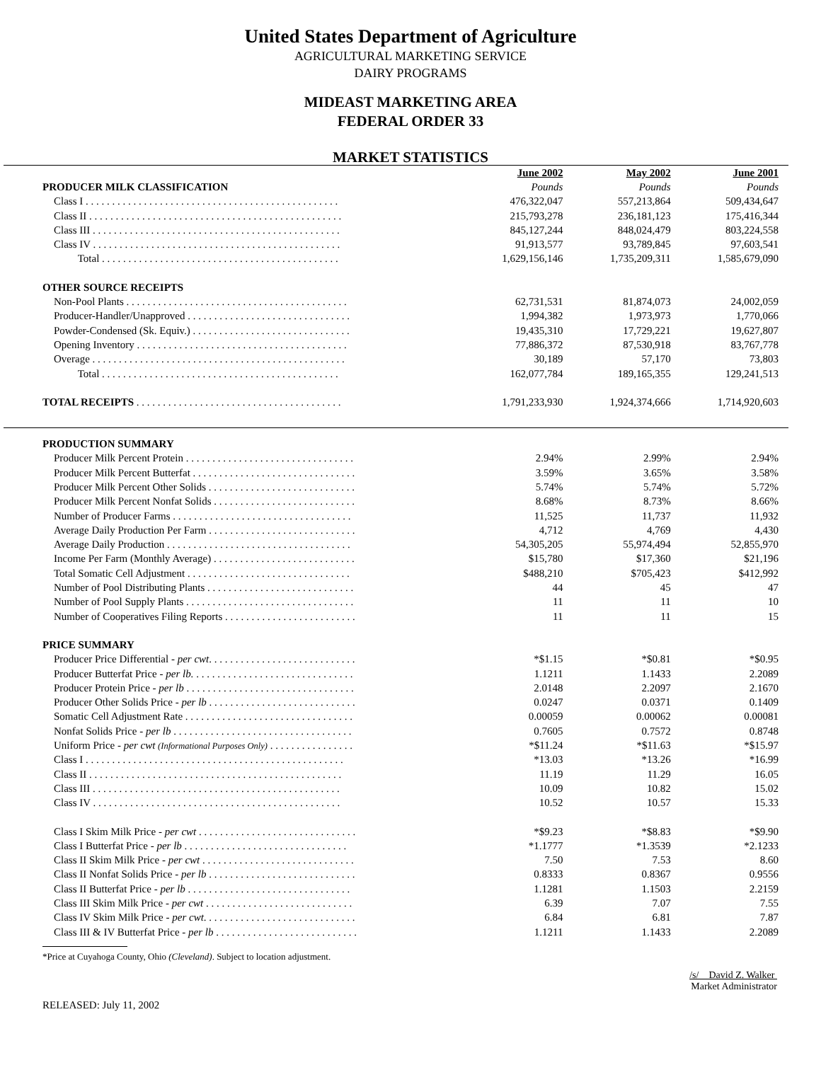United States Department of Agriculture
AGRICULTURAL MARKETING SERVICE
DAIRY PROGRAMS
MIDEAST MARKETING AREA
FEDERAL ORDER 33
MARKET STATISTICS
| | June 2002 | May 2002 | June 2001 |
| --- | --- | --- | --- |
| PRODUCER MILK CLASSIFICATION | Pounds | Pounds | Pounds |
| Class I . . . . . . . . . . . . . . . . . . . . . . . . . . . . . . . . . . . . . . . . . . . . . . . . | 476,322,047 | 557,213,864 | 509,434,647 |
| Class II . . . . . . . . . . . . . . . . . . . . . . . . . . . . . . . . . . . . . . . . . . . . . . . . | 215,793,278 | 236,181,123 | 175,416,344 |
| Class III . . . . . . . . . . . . . . . . . . . . . . . . . . . . . . . . . . . . . . . . . . . . . . . | 845,127,244 | 848,024,479 | 803,224,558 |
| Class IV . . . . . . . . . . . . . . . . . . . . . . . . . . . . . . . . . . . . . . . . . . . . . . . | 91,913,577 | 93,789,845 | 97,603,541 |
| Total . . . . . . . . . . . . . . . . . . . . . . . . . . . . . . . . . . . . . . . . . . . . . | 1,629,156,146 | 1,735,209,311 | 1,585,679,090 |
| OTHER SOURCE RECEIPTS | | | |
| Non-Pool Plants . . . . . . . . . . . . . . . . . . . . . . . . . . . . . . . . . . . . . . . . . . | 62,731,531 | 81,874,073 | 24,002,059 |
| Producer-Handler/Unapproved . . . . . . . . . . . . . . . . . . . . . . . . . . . . . . . | 1,994,382 | 1,973,973 | 1,770,066 |
| Powder-Condensed (Sk. Equiv.) . . . . . . . . . . . . . . . . . . . . . . . . . . . . . . | 19,435,310 | 17,729,221 | 19,627,807 |
| Opening Inventory . . . . . . . . . . . . . . . . . . . . . . . . . . . . . . . . . . . . . . . . | 77,886,372 | 87,530,918 | 83,767,778 |
| Overage . . . . . . . . . . . . . . . . . . . . . . . . . . . . . . . . . . . . . . . . . . . . . . . . | 30,189 | 57,170 | 73,803 |
| Total . . . . . . . . . . . . . . . . . . . . . . . . . . . . . . . . . . . . . . . . . . . . . | 162,077,784 | 189,165,355 | 129,241,513 |
| TOTAL RECEIPTS . . . . . . . . . . . . . . . . . . . . . . . . . . . . . . . . . . . . . . . | 1,791,233,930 | 1,924,374,666 | 1,714,920,603 |
| PRODUCTION SUMMARY | | | |
| Producer Milk Percent Protein . . . . . . . . . . . . . . . . . . . . . . . . . . . . . . . . | 2.94% | 2.99% | 2.94% |
| Producer Milk Percent Butterfat . . . . . . . . . . . . . . . . . . . . . . . . . . . . . . . | 3.59% | 3.65% | 3.58% |
| Producer Milk Percent Other Solids . . . . . . . . . . . . . . . . . . . . . . . . . . . . | 5.74% | 5.74% | 5.72% |
| Producer Milk Percent Nonfat Solids . . . . . . . . . . . . . . . . . . . . . . . . . . . | 8.68% | 8.73% | 8.66% |
| Number of Producer Farms . . . . . . . . . . . . . . . . . . . . . . . . . . . . . . . . . . | 11,525 | 11,737 | 11,932 |
| Average Daily Production Per Farm . . . . . . . . . . . . . . . . . . . . . . . . . . . . | 4,712 | 4,769 | 4,430 |
| Average Daily Production . . . . . . . . . . . . . . . . . . . . . . . . . . . . . . . . . . . | 54,305,205 | 55,974,494 | 52,855,970 |
| Income Per Farm (Monthly Average) . . . . . . . . . . . . . . . . . . . . . . . . . . . | $15,780 | $17,360 | $21,196 |
| Total Somatic Cell Adjustment . . . . . . . . . . . . . . . . . . . . . . . . . . . . . . . | $488,210 | $705,423 | $412,992 |
| Number of Pool Distributing Plants . . . . . . . . . . . . . . . . . . . . . . . . . . . . | 44 | 45 | 47 |
| Number of Pool Supply Plants . . . . . . . . . . . . . . . . . . . . . . . . . . . . . . . . | 11 | 11 | 10 |
| Number of Cooperatives Filing Reports . . . . . . . . . . . . . . . . . . . . . . . . . | 11 | 11 | 15 |
| PRICE SUMMARY | | | |
| Producer Price Differential - per cwt . . . . . . . . . . . . . . . . . . . . . . . . . . . . | *$1.15 | *$0.81 | *$0.95 |
| Producer Butterfat Price - per lb. . . . . . . . . . . . . . . . . . . . . . . . . . . . . . . | 1.1211 | 1.1433 | 2.2089 |
| Producer Protein Price - per lb . . . . . . . . . . . . . . . . . . . . . . . . . . . . . . . . | 2.0148 | 2.2097 | 2.1670 |
| Producer Other Solids Price - per lb . . . . . . . . . . . . . . . . . . . . . . . . . . . . | 0.0247 | 0.0371 | 0.1409 |
| Somatic Cell Adjustment Rate . . . . . . . . . . . . . . . . . . . . . . . . . . . . . . . . | 0.00059 | 0.00062 | 0.00081 |
| Nonfat Solids Price - per lb . . . . . . . . . . . . . . . . . . . . . . . . . . . . . . . . . . | 0.7605 | 0.7572 | 0.8748 |
| Uniform Price - per cwt (Informational Purposes Only) . . . . . . . . . . . . . . . . | *$11.24 | *$11.63 | *$15.97 |
| Class I . . . . . . . . . . . . . . . . . . . . . . . . . . . . . . . . . . . . . . . . . . . . . . . . . | *13.03 | *13.26 | *16.99 |
| Class II . . . . . . . . . . . . . . . . . . . . . . . . . . . . . . . . . . . . . . . . . . . . . . . . | 11.19 | 11.29 | 16.05 |
| Class III . . . . . . . . . . . . . . . . . . . . . . . . . . . . . . . . . . . . . . . . . . . . . . . | 10.09 | 10.82 | 15.02 |
| Class IV . . . . . . . . . . . . . . . . . . . . . . . . . . . . . . . . . . . . . . . . . . . . . . . | 10.52 | 10.57 | 15.33 |
| Class I Skim Milk Price - per cwt . . . . . . . . . . . . . . . . . . . . . . . . . . . . . . | *$9.23 | *$8.83 | *$9.90 |
| Class I Butterfat Price - per lb . . . . . . . . . . . . . . . . . . . . . . . . . . . . . . . | *1.1777 | *1.3539 | *2.1233 |
| Class II Skim Milk Price - per cwt . . . . . . . . . . . . . . . . . . . . . . . . . . . . . | 7.50 | 7.53 | 8.60 |
| Class II Nonfat Solids Price - per lb . . . . . . . . . . . . . . . . . . . . . . . . . . . . | 0.8333 | 0.8367 | 0.9556 |
| Class II Butterfat Price - per lb . . . . . . . . . . . . . . . . . . . . . . . . . . . . . . . | 1.1281 | 1.1503 | 2.2159 |
| Class III Skim Milk Price - per cwt . . . . . . . . . . . . . . . . . . . . . . . . . . . . | 6.39 | 7.07 | 7.55 |
| Class IV Skim Milk Price - per cwt . . . . . . . . . . . . . . . . . . . . . . . . . . . . . | 6.84 | 6.81 | 7.87 |
| Class III & IV Butterfat Price - per lb . . . . . . . . . . . . . . . . . . . . . . . . . . . | 1.1211 | 1.1433 | 2.2089 |
*Price at Cuyahoga County, Ohio (Cleveland). Subject to location adjustment.
/s/ David Z. Walker
Market Administrator
RELEASED: July 11, 2002